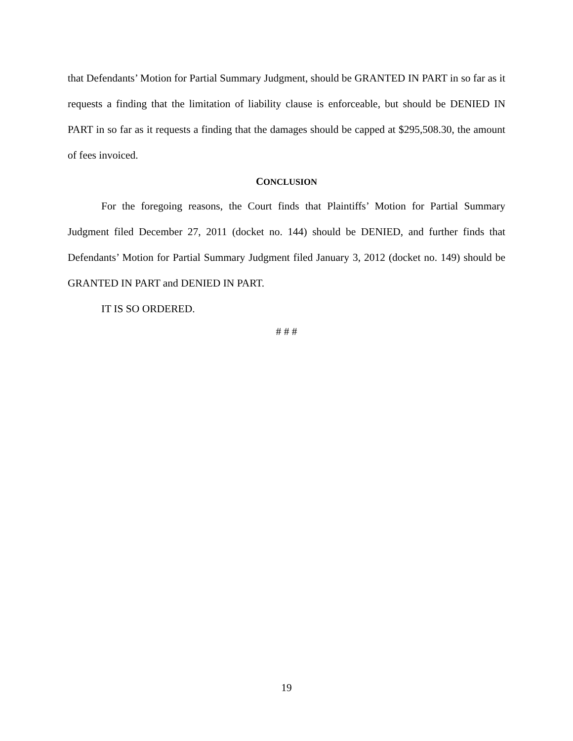that Defendants’ Motion for Partial Summary Judgment, should be GRANTED IN PART in so far as it requests a finding that the limitation of liability clause is enforceable, but should be DENIED IN PART in so far as it requests a finding that the damages should be capped at $295,508.30, the amount of fees invoiced.
CONCLUSION
For the foregoing reasons, the Court finds that Plaintiffs’ Motion for Partial Summary Judgment filed December 27, 2011 (docket no. 144) should be DENIED, and further finds that Defendants’ Motion for Partial Summary Judgment filed January 3, 2012 (docket no. 149) should be GRANTED IN PART and DENIED IN PART.
IT IS SO ORDERED.
# # #
19